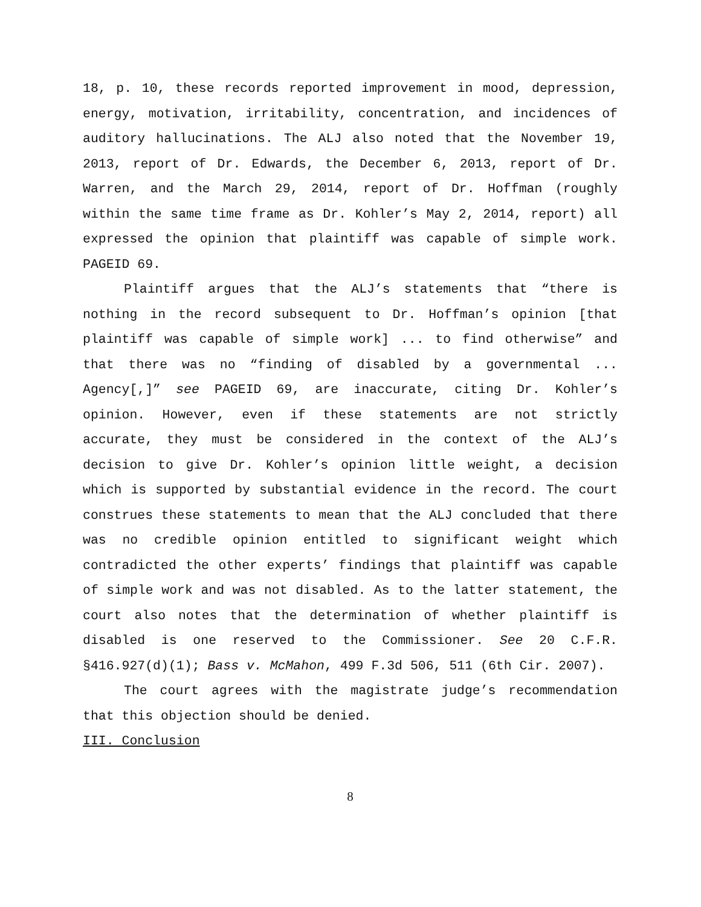18, p. 10, these records reported improvement in mood, depression, energy, motivation, irritability, concentration, and incidences of auditory hallucinations. The ALJ also noted that the November 19, 2013, report of Dr. Edwards, the December 6, 2013, report of Dr. Warren, and the March 29, 2014, report of Dr. Hoffman (roughly within the same time frame as Dr. Kohler’s May 2, 2014, report) all expressed the opinion that plaintiff was capable of simple work. PAGEID 69.
Plaintiff argues that the ALJ’s statements that “there is nothing in the record subsequent to Dr. Hoffman’s opinion [that plaintiff was capable of simple work] ... to find otherwise” and that there was no “finding of disabled by a governmental ... Agency[,]” see PAGEID 69, are inaccurate, citing Dr. Kohler’s opinion. However, even if these statements are not strictly accurate, they must be considered in the context of the ALJ’s decision to give Dr. Kohler’s opinion little weight, a decision which is supported by substantial evidence in the record. The court construes these statements to mean that the ALJ concluded that there was no credible opinion entitled to significant weight which contradicted the other experts’ findings that plaintiff was capable of simple work and was not disabled. As to the latter statement, the court also notes that the determination of whether plaintiff is disabled is one reserved to the Commissioner. See 20 C.F.R. §416.927(d)(1); Bass v. McMahon, 499 F.3d 506, 511 (6th Cir. 2007).
The court agrees with the magistrate judge’s recommendation that this objection should be denied.
III. Conclusion
8